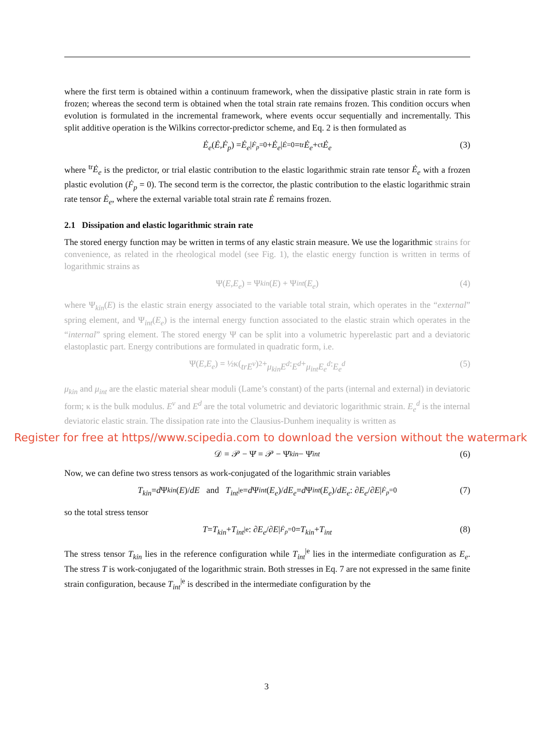where the first term is obtained within a continuum framework, when the dissipative plastic strain in rate form is frozen; whereas the second term is obtained when the total strain rate remains frozen. This condition occurs when evolution is formulated in the incremental framework, where events occur sequentially and incrementally. This split additive operation is the Wilkins corrector-predictor scheme, and Eq. 2 is then formulated as
Ė<sub>e</sub> (Ė, Ḟ<sub>p</sub>) = Ė<sub>e</sub> |<sub>Ḟ<sub>p</sub>=0</sub> + Ė<sub>e</sub> |<sub>Ė=0</sub> = <sup>tr</sup> Ė<sub>e</sub> + <sup>ct</sup> Ė<sub>e</sub> (3)
where <sup>tr</sup>Ė<sub>e</sub> is the predictor, or trial elastic contribution to the elastic logarithmic strain rate tensor Ė<sub>e</sub> with a frozen plastic evolution (Ḟ<sub>p</sub> = 0). The second term is the corrector, the plastic contribution to the elastic logarithmic strain rate tensor Ė<sub>e</sub>, where the external variable total strain rate Ė remains frozen.
2.1 Dissipation and elastic logarithmic strain rate
The stored energy function may be written in terms of any elastic strain measure. We use the logarithmic strains for convenience, as related in the rheological model (see Fig. 1), the elastic energy function is written in terms of logarithmic strains as
Ψ(E, E<sub>e</sub>) = Ψ<sub>kin</sub> (E) + Ψ<sub>int</sub> (E<sub>e</sub>) (4)
where Ψ<sub>kin</sub>(E) is the elastic strain energy associated to the variable total strain, which operates in the “external” spring element, and Ψ<sub>int</sub>(E<sub>e</sub>) is the internal energy function associated to the elastic strain which operates in the “internal” spring element. The stored energy Ψ can be split into a volumetric hyperelastic part and a deviatoric elastoplastic part. Energy contributions are formulated in quadratic form, i.e.
Ψ(E, E<sub>e</sub>) = ½κ(trE<sup>v</sup>)<sup>2</sup> + μ<sub>kin</sub>E<sup>d</sup> : E<sup>d</sup> + μ<sub>int</sub>E<sub>e</sub><sup>d</sup> : E<sub>e</sub><sup>d</sup> (5)
μ<sub>kin</sub> and μ<sub>int</sub> are the elastic material shear moduli (Lame’s constant) of the parts (internal and external) in deviatoric form; κ is the bulk modulus. E<sup>v</sup> and E<sup>d</sup> are the total volumetric and deviatoric logarithmic strain. E<sub>e</sub><sup>d</sup> is the internal deviatoric elastic strain. The dissipation rate into the Clausius-Dunhem inequality is written as
Register for free at https//www.scipedia.com to download the version without the watermark
𝒟 = 𝒫 − Ψ̇ = 𝒫 − Ψ̇<sub>kin</sub> − Ψ̇<sub>int</sub> (6)
Now, we can define two stress tensors as work-conjugated of the logarithmic strain variables
T<sub>kin</sub> = d Ψ<sub>kin</sub> (E)/ dE and T<sub>int</sub><sup>|e</sup> = d Ψ<sub>int</sub> (E<sub>e</sub>)/ dE<sub>e</sub> = d Ψ<sub>int</sub> (E<sub>e</sub>)/ dE<sub>e</sub> : ∂ E<sub>e</sub> /∂ E |<sub>Ḟ<sub>p</sub>=0</sub> (7)
so the total stress tensor
T = T<sub>kin</sub> + T<sub>int</sub><sup>|e</sup> : ∂ E<sub>e</sub> /∂ E |<sub>Ḟ<sub>p</sub>=0</sub> = T<sub>kin</sub> + T<sub>int</sub> (8)
The stress tensor T<sub>kin</sub> lies in the reference configuration while T<sub>int</sub><sup>|e</sup> lies in the intermediate configuration as E<sub>e</sub>. The stress T is work-conjugated of the logarithmic strain. Both stresses in Eq. 7 are not expressed in the same finite strain configuration, because T<sub>int</sub><sup>|e</sup> is described in the intermediate configuration by the
3